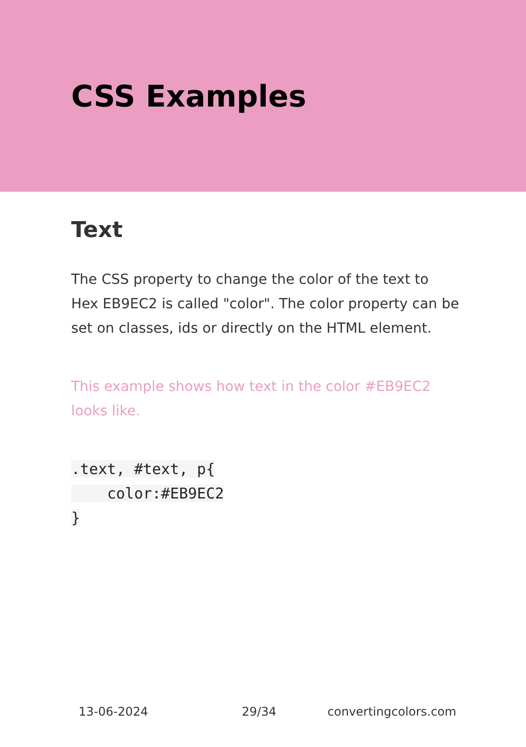CSS Examples
Text
The CSS property to change the color of the text to Hex EB9EC2 is called "color". The color property can be set on classes, ids or directly on the HTML element.
This example shows how text in the color #EB9EC2 looks like.
.text, #text, p{
    color:#EB9EC2
}
13-06-2024 29/34 convertingcolors.com